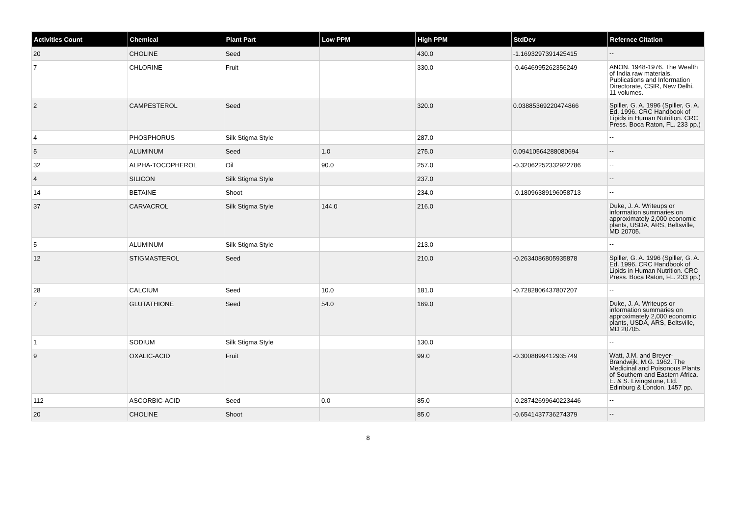| Activities Count | Chemical | Plant Part | Low PPM | High PPM | StdDev | Refernce Citation |
| --- | --- | --- | --- | --- | --- | --- |
| 20 | CHOLINE | Seed | | 430.0 | -1.1693297391425415 | -- |
| 7 | CHLORINE | Fruit | | 330.0 | -0.4646995262356249 | ANON. 1948-1976. The Wealth of India raw materials. Publications and Information Directorate, CSIR, New Delhi. 11 volumes. |
| 2 | CAMPESTEROL | Seed | | 320.0 | 0.03885369220474866 | Spiller, G. A. 1996 (Spiller, G. A. Ed. 1996. CRC Handbook of Lipids in Human Nutrition. CRC Press. Boca Raton, FL. 233 pp.) |
| 4 | PHOSPHORUS | Silk Stigma Style | | 287.0 | | -- |
| 5 | ALUMINUM | Seed | 1.0 | 275.0 | 0.09410564288080694 | -- |
| 32 | ALPHA-TOCOPHEROL | Oil | 90.0 | 257.0 | -0.32062252332922786 | -- |
| 4 | SILICON | Silk Stigma Style | | 237.0 | | -- |
| 14 | BETAINE | Shoot | | 234.0 | -0.18096389196058713 | -- |
| 37 | CARVACROL | Silk Stigma Style | 144.0 | 216.0 | | Duke, J. A. Writeups or information summaries on approximately 2,000 economic plants, USDA, ARS, Beltsville, MD 20705. |
| 5 | ALUMINUM | Silk Stigma Style | | 213.0 | | -- |
| 12 | STIGMASTEROL | Seed | | 210.0 | -0.2634086805935878 | Spiller, G. A. 1996 (Spiller, G. A. Ed. 1996. CRC Handbook of Lipids in Human Nutrition. CRC Press. Boca Raton, FL. 233 pp.) |
| 28 | CALCIUM | Seed | 10.0 | 181.0 | -0.7282806437807207 | -- |
| 7 | GLUTATHIONE | Seed | 54.0 | 169.0 | | Duke, J. A. Writeups or information summaries on approximately 2,000 economic plants, USDA, ARS, Beltsville, MD 20705. |
| 1 | SODIUM | Silk Stigma Style | | 130.0 | | -- |
| 9 | OXALIC-ACID | Fruit | | 99.0 | -0.3008899412935749 | Watt, J.M. and Breyer-Brandwijk, M.G. 1962. The Medicinal and Poisonous Plants of Southern and Eastern Africa. E. & S. Livingstone, Ltd. Edinburg & London. 1457 pp. |
| 112 | ASCORBIC-ACID | Seed | 0.0 | 85.0 | -0.28742699640223446 | -- |
| 20 | CHOLINE | Shoot | | 85.0 | -0.6541437736274379 | -- |
8